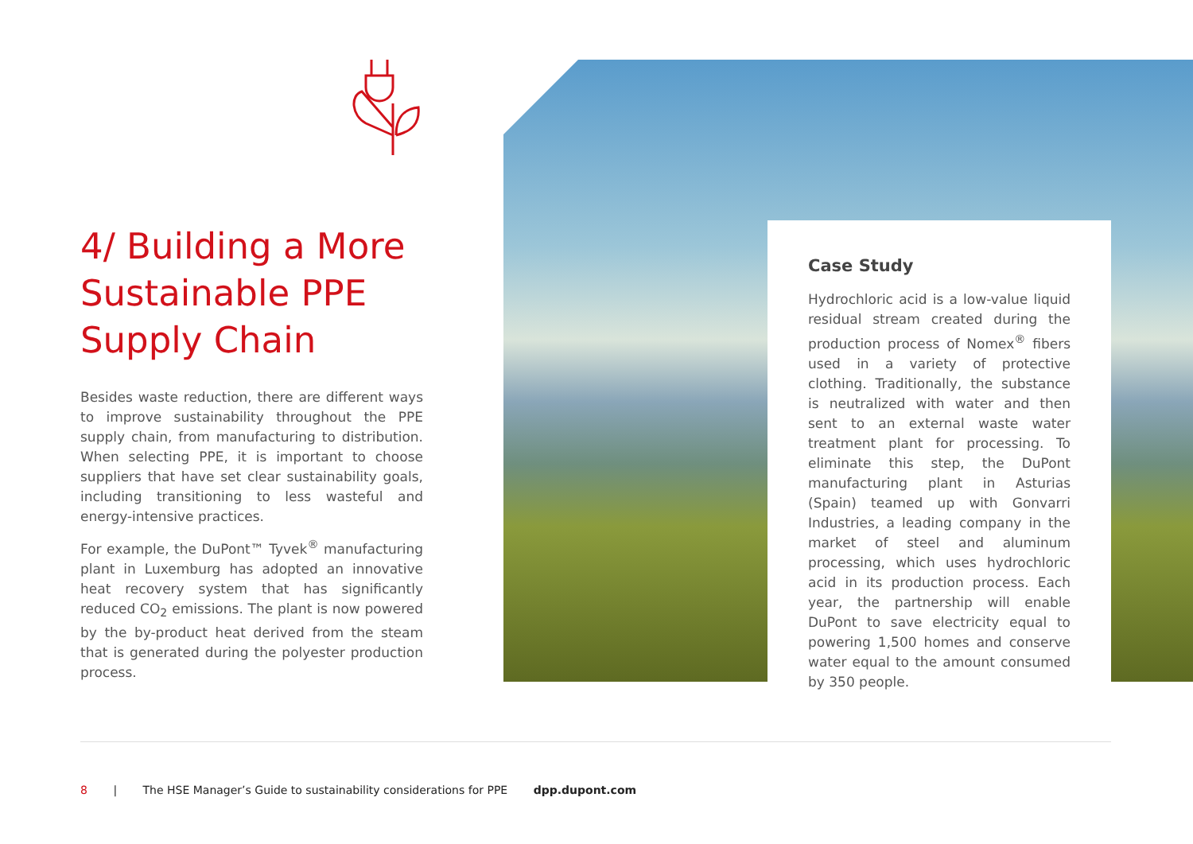4/ Building a More Sustainable PPE Supply Chain
Besides waste reduction, there are different ways to improve sustainability throughout the PPE supply chain, from manufacturing to distribution. When selecting PPE, it is important to choose suppliers that have set clear sustainability goals, including transitioning to less wasteful and energy-intensive practices.
For example, the DuPont™ Tyvek<sup>®</sup> manufacturing plant in Luxemburg has adopted an innovative heat recovery system that has significantly reduced CO<sub>2</sub> emissions. The plant is now powered by the by-product heat derived from the steam that is generated during the polyester production process.
Case Study
Hydrochloric acid is a low-value liquid residual stream created during the production process of Nomex<sup>®</sup> fibers used in a variety of protective clothing. Traditionally, the substance is neutralized with water and then sent to an external waste water treatment plant for processing. To eliminate this step, the DuPont manufacturing plant in Asturias (Spain) teamed up with Gonvarri Industries, a leading company in the market of steel and aluminum processing, which uses hydrochloric acid in its production process. Each year, the partnership will enable DuPont to save electricity equal to powering 1,500 homes and conserve water equal to the amount consumed by 350 people.
8 | The HSE Manager’s Guide to sustainability considerations for PPE dpp.dupont.com